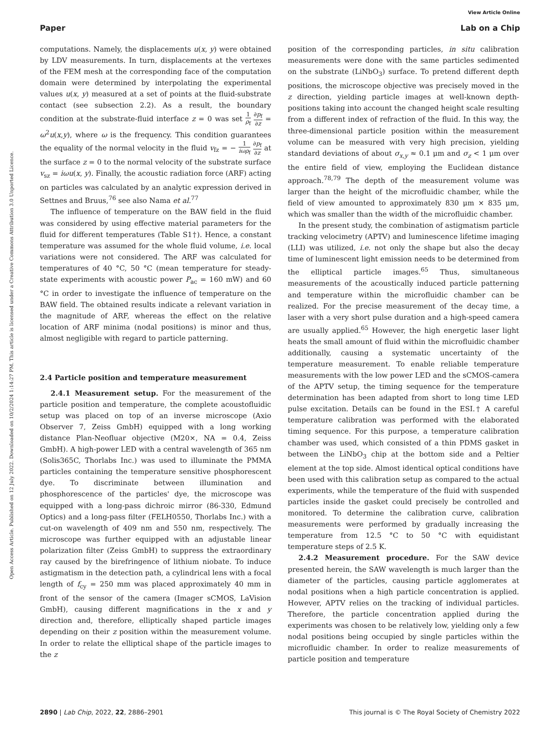View Article Online
Paper Lab on a Chip
Open Access Article. Published on 12 July 2022. Downloaded on 10/2/2024 1:14:27 PM. This article is licensed under a Creative Commons Attribution 3.0 Unported Licence.
computations. Namely, the displacements u(x, y) were obtained by LDV measurements. In turn, displacements at the vertexes of the FEM mesh at the corresponding face of the computation domain were determined by interpolating the experimental values u(x, y) measured at a set of points at the fluid-substrate contact (see subsection 2.2). As a result, the boundary condition at the substrate-fluid interface z = 0 was set 1 ρ<sub>f</sub> ∂p<sub>f</sub> ∂z = ω<sup>2</sup>u(x,y), where ω is the frequency. This condition guarantees the equality of the normal velocity in the fluid v<sub>fz</sub> = − 1 iωρ<sub>f</sub> ∂p<sub>f</sub> ∂z at the surface z = 0 to the normal velocity of the substrate surface v<sub>sz</sub> = iωu(x, y). Finally, the acoustic radiation force (ARF) acting on particles was calculated by an analytic expression derived in Settnes and Bruus,<sup>76</sup> see also Nama et al.<sup>77</sup>
The influence of temperature on the BAW field in the fluid was considered by using effective material parameters for the fluid for different temperatures (Table S1†). Hence, a constant temperature was assumed for the whole fluid volume, i.e. local variations were not considered. The ARF was calculated for temperatures of 40 °C, 50 °C (mean temperature for steady-state experiments with acoustic power P<sub>ac</sub> = 160 mW) and 60 °C in order to investigate the influence of temperature on the BAW field. The obtained results indicate a relevant variation in the magnitude of ARF, whereas the effect on the relative location of ARF minima (nodal positions) is minor and thus, almost negligible with regard to particle patterning.
2.4 Particle position and temperature measurement
2.4.1 Measurement setup. For the measurement of the particle position and temperature, the complete acoustofluidic setup was placed on top of an inverse microscope (Axio Observer 7, Zeiss GmbH) equipped with a long working distance Plan-Neofluar objective (M20×, NA = 0.4, Zeiss GmbH). A high-power LED with a central wavelength of 365 nm (Solis365C, Thorlabs Inc.) was used to illuminate the PMMA particles containing the temperature sensitive phosphorescent dye. To discriminate between illumination and phosphorescence of the particles' dye, the microscope was equipped with a long-pass dichroic mirror (86-330, Edmund Optics) and a long-pass filter (FELH0550, Thorlabs Inc.) with a cut-on wavelength of 409 nm and 550 nm, respectively. The microscope was further equipped with an adjustable linear polarization filter (Zeiss GmbH) to suppress the extraordinary ray caused by the birefringence of lithium niobate. To induce astigmatism in the detection path, a cylindrical lens with a focal length of f<sub>cy</sub> = 250 mm was placed approximately 40 mm in front of the sensor of the camera (Imager sCMOS, LaVision GmbH), causing different magnifications in the x and y direction and, therefore, elliptically shaped particle images depending on their z position within the measurement volume. In order to relate the elliptical shape of the particle images to the z
position of the corresponding particles, in situ calibration measurements were done with the same particles sedimented on the substrate (LiNbO<sub>3</sub>) surface. To pretend different depth positions, the microscope objective was precisely moved in the z direction, yielding particle images at well-known depth-positions taking into account the changed height scale resulting from a different index of refraction of the fluid. In this way, the three-dimensional particle position within the measurement volume can be measured with very high precision, yielding standard deviations of about σ<sub>x,y</sub> ≈ 0.1 μm and σ<sub>z</sub> < 1 μm over the entire field of view, employing the Euclidean distance approach.<sup>78,79</sup> The depth of the measurement volume was larger than the height of the microfluidic chamber, while the field of view amounted to approximately 830 μm × 835 μm, which was smaller than the width of the microfluidic chamber.
In the present study, the combination of astigmatism particle tracking velocimetry (APTV) and luminescence lifetime imaging (LLI) was utilized, i.e. not only the shape but also the decay time of luminescent light emission needs to be determined from the elliptical particle images.<sup>65</sup> Thus, simultaneous measurements of the acoustically induced particle patterning and temperature within the microfluidic chamber can be realized. For the precise measurement of the decay time, a laser with a very short pulse duration and a high-speed camera are usually applied.<sup>65</sup> However, the high energetic laser light heats the small amount of fluid within the microfluidic chamber additionally, causing a systematic uncertainty of the temperature measurement. To enable reliable temperature measurements with the low power LED and the sCMOS-camera of the APTV setup, the timing sequence for the temperature determination has been adapted from short to long time LED pulse excitation. Details can be found in the ESI.† A careful temperature calibration was performed with the elaborated timing sequence. For this purpose, a temperature calibration chamber was used, which consisted of a thin PDMS gasket in between the LiNbO<sub>3</sub> chip at the bottom side and a Peltier element at the top side. Almost identical optical conditions have been used with this calibration setup as compared to the actual experiments, while the temperature of the fluid with suspended particles inside the gasket could precisely be controlled and monitored. To determine the calibration curve, calibration measurements were performed by gradually increasing the temperature from 12.5 °C to 50 °C with equidistant temperature steps of 2.5 K.
2.4.2 Measurement procedure. For the SAW device presented herein, the SAW wavelength is much larger than the diameter of the particles, causing particle agglomerates at nodal positions when a high particle concentration is applied. However, APTV relies on the tracking of individual particles. Therefore, the particle concentration applied during the experiments was chosen to be relatively low, yielding only a few nodal positions being occupied by single particles within the microfluidic chamber. In order to realize measurements of particle position and temperature
2890 | Lab Chip, 2022, 22, 2886–2901 This journal is © The Royal Society of Chemistry 2022